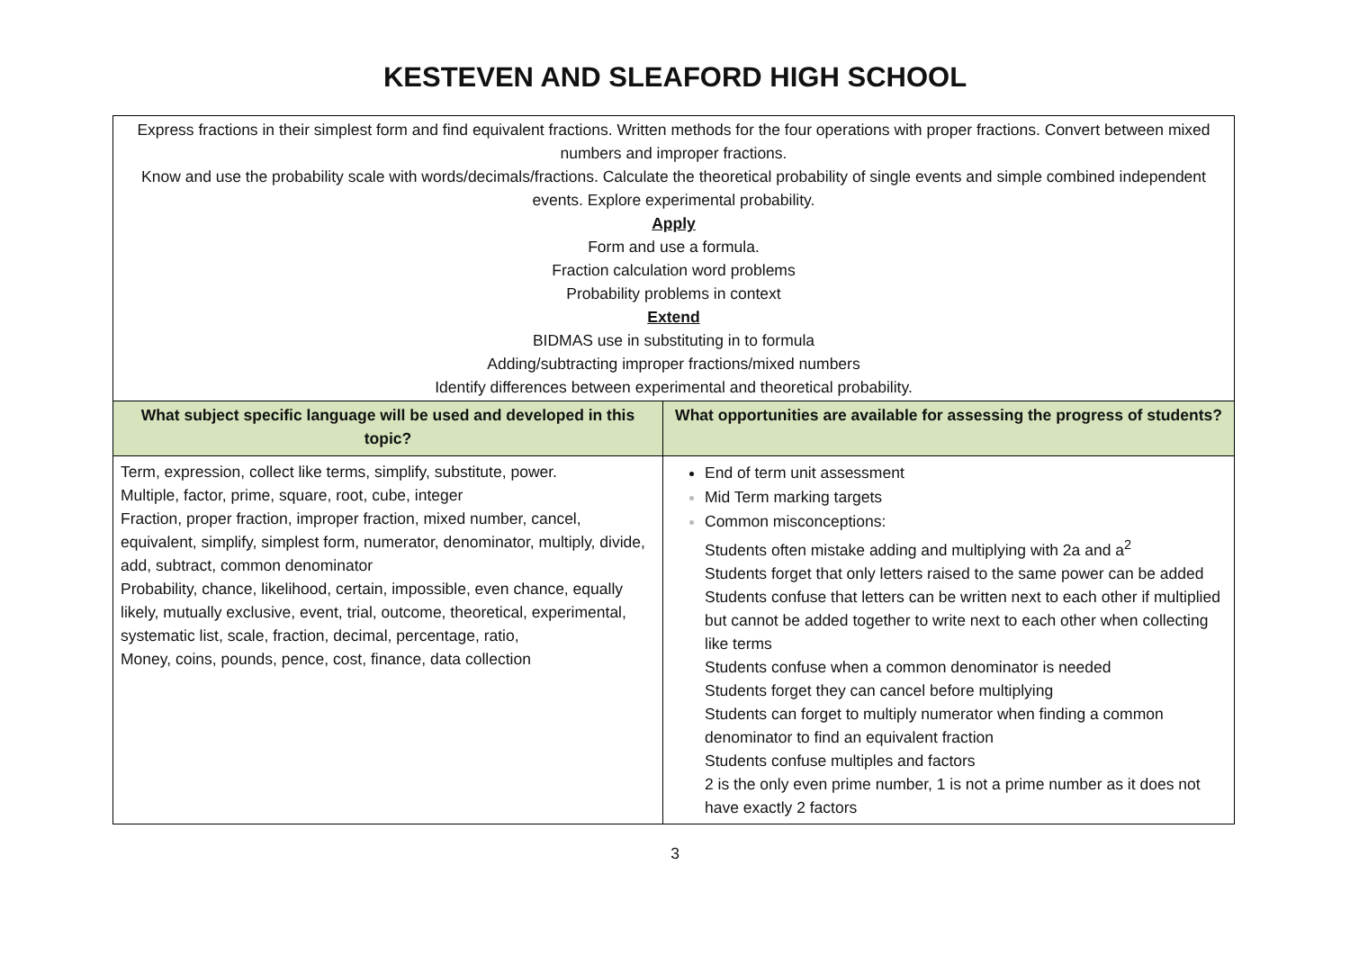KESTEVEN AND SLEAFORD HIGH SCHOOL
| Express fractions in their simplest form and find equivalent fractions. Written methods for the four operations with proper fractions. Convert between mixed numbers and improper fractions. Know and use the probability scale with words/decimals/fractions. Calculate the theoretical probability of single events and simple combined independent events. Explore experimental probability. Apply Form and use a formula. Fraction calculation word problems Probability problems in context Extend BIDMAS use in substituting in to formula Adding/subtracting improper fractions/mixed numbers Identify differences between experimental and theoretical probability. | |
| What subject specific language will be used and developed in this topic? | What opportunities are available for assessing the progress of students? |
| Term, expression, collect like terms, simplify, substitute, power. Multiple, factor, prime, square, root, cube, integer Fraction, proper fraction, improper fraction, mixed number, cancel, equivalent, simplify, simplest form, numerator, denominator, multiply, divide, add, subtract, common denominator Probability, chance, likelihood, certain, impossible, even chance, equally likely, mutually exclusive, event, trial, outcome, theoretical, experimental, systematic list, scale, fraction, decimal, percentage, ratio, Money, coins, pounds, pence, cost, finance, data collection | End of term unit assessment Mid Term marking targets Common misconceptions: Students often mistake adding and multiplying with 2a and a<sup>2</sup> Students forget that only letters raised to the same power can be added Students confuse that letters can be written next to each other if multiplied but cannot be added together to write next to each other when collecting like terms Students confuse when a common denominator is needed Students forget they can cancel before multiplying Students can forget to multiply numerator when finding a common denominator to find an equivalent fraction Students confuse multiples and factors 2 is the only even prime number, 1 is not a prime number as it does not have exactly 2 factors |
3